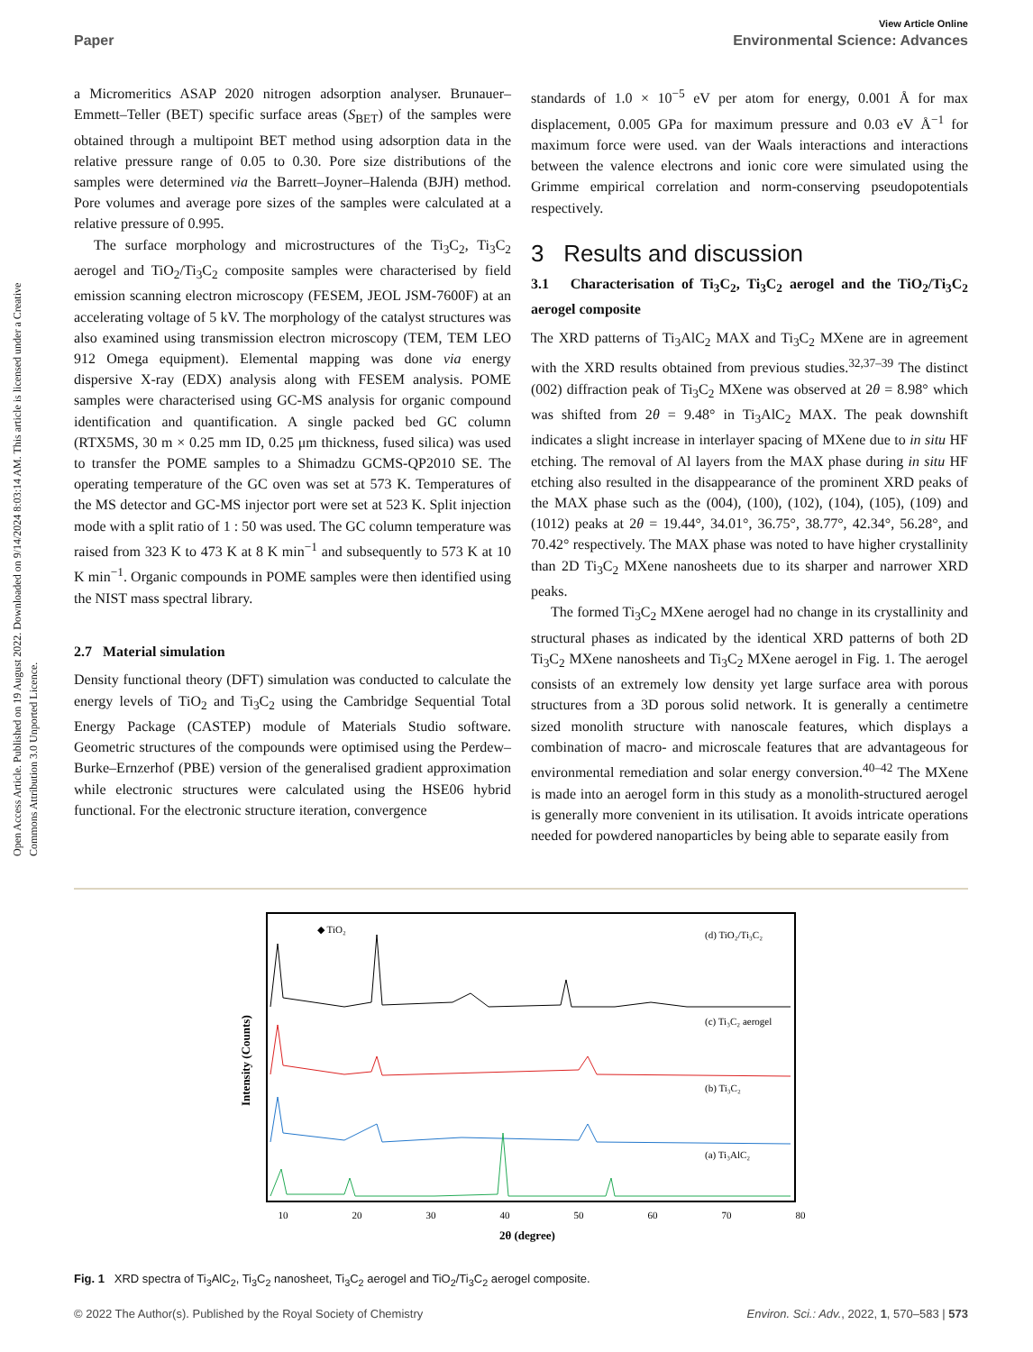View Article Online
Paper Environmental Science: Advances
Open Access Article. Published on 19 August 2022. Downloaded on 9/14/2024 8:03:14 AM. This article is licensed under a Creative Commons Attribution 3.0 Unported Licence.
a Micromeritics ASAP 2020 nitrogen adsorption analyser. Brunauer–Emmett–Teller (BET) specific surface areas (S<sub>BET</sub>) of the samples were obtained through a multipoint BET method using adsorption data in the relative pressure range of 0.05 to 0.30. Pore size distributions of the samples were determined via the Barrett–Joyner–Halenda (BJH) method. Pore volumes and average pore sizes of the samples were calculated at a relative pressure of 0.995.
The surface morphology and microstructures of the Ti<sub>3</sub>C<sub>2</sub>, Ti<sub>3</sub>C<sub>2</sub> aerogel and TiO<sub>2</sub>/Ti<sub>3</sub>C<sub>2</sub> composite samples were characterised by field emission scanning electron microscopy (FESEM, JEOL JSM-7600F) at an accelerating voltage of 5 kV. The morphology of the catalyst structures was also examined using transmission electron microscopy (TEM, TEM LEO 912 Omega equipment). Elemental mapping was done via energy dispersive X-ray (EDX) analysis along with FESEM analysis. POME samples were characterised using GC-MS analysis for organic compound identification and quantification. A single packed bed GC column (RTX5MS, 30 m × 0.25 mm ID, 0.25 μm thickness, fused silica) was used to transfer the POME samples to a Shimadzu GCMS-QP2010 SE. The operating temperature of the GC oven was set at 573 K. Temperatures of the MS detector and GC-MS injector port were set at 523 K. Split injection mode with a split ratio of 1 : 50 was used. The GC column temperature was raised from 323 K to 473 K at 8 K min<sup>−1</sup> and subsequently to 573 K at 10 K min<sup>−1</sup>. Organic compounds in POME samples were then identified using the NIST mass spectral library.
2.7 Material simulation
Density functional theory (DFT) simulation was conducted to calculate the energy levels of TiO<sub>2</sub> and Ti<sub>3</sub>C<sub>2</sub> using the Cambridge Sequential Total Energy Package (CASTEP) module of Materials Studio software. Geometric structures of the compounds were optimised using the Perdew–Burke–Ernzerhof (PBE) version of the generalised gradient approximation while electronic structures were calculated using the HSE06 hybrid functional. For the electronic structure iteration, convergence
standards of 1.0 × 10<sup>−5</sup> eV per atom for energy, 0.001 Å for max displacement, 0.005 GPa for maximum pressure and 0.03 eV Å<sup>−1</sup> for maximum force were used. van der Waals interactions and interactions between the valence electrons and ionic core were simulated using the Grimme empirical correlation and norm-conserving pseudopotentials respectively.
3 Results and discussion
3.1 Characterisation of Ti<sub>3</sub>C<sub>2</sub>, Ti<sub>3</sub>C<sub>2</sub> aerogel and the TiO<sub>2</sub>/Ti<sub>3</sub>C<sub>2</sub> aerogel composite
The XRD patterns of Ti<sub>3</sub>AlC<sub>2</sub> MAX and Ti<sub>3</sub>C<sub>2</sub> MXene are in agreement with the XRD results obtained from previous studies.<sup>32,37–39</sup> The distinct (002) diffraction peak of Ti<sub>3</sub>C<sub>2</sub> MXene was observed at 2θ = 8.98° which was shifted from 2θ = 9.48° in Ti<sub>3</sub>AlC<sub>2</sub> MAX. The peak downshift indicates a slight increase in interlayer spacing of MXene due to in situ HF etching. The removal of Al layers from the MAX phase during in situ HF etching also resulted in the disappearance of the prominent XRD peaks of the MAX phase such as the (004), (100), (102), (104), (105), (109) and (1012) peaks at 2θ = 19.44°, 34.01°, 36.75°, 38.77°, 42.34°, 56.28°, and 70.42° respectively. The MAX phase was noted to have higher crystallinity than 2D Ti<sub>3</sub>C<sub>2</sub> MXene nanosheets due to its sharper and narrower XRD peaks.
The formed Ti<sub>3</sub>C<sub>2</sub> MXene aerogel had no change in its crystallinity and structural phases as indicated by the identical XRD patterns of both 2D Ti<sub>3</sub>C<sub>2</sub> MXene nanosheets and Ti<sub>3</sub>C<sub>2</sub> MXene aerogel in Fig. 1. The aerogel consists of an extremely low density yet large surface area with porous structures from a 3D porous solid network. It is generally a centimetre sized monolith structure with nanoscale features, which displays a combination of macro- and microscale features that are advantageous for environmental remediation and solar energy conversion.<sup>40–42</sup> The MXene is made into an aerogel form in this study as a monolith-structured aerogel is generally more convenient in its utilisation. It avoids intricate operations needed for powdered nanoparticles by being able to separate easily from
◆ TiO₂
(d) TiO₂/Ti₃C₂
(c) Ti₃C₂ aerogel
(b) Ti₃C₂
(a) Ti₃AlC₂
10
20
30
40
50
60
70
80
2θ (degree)
Intensity (Counts)
Fig. 1 XRD spectra of Ti<sub>3</sub>AlC<sub>2</sub>, Ti<sub>3</sub>C<sub>2</sub> nanosheet, Ti<sub>3</sub>C<sub>2</sub> aerogel and TiO<sub>2</sub>/Ti<sub>3</sub>C<sub>2</sub> aerogel composite.
© 2022 The Author(s). Published by the Royal Society of Chemistry Environ. Sci.: Adv., 2022, 1, 570–583 | 573